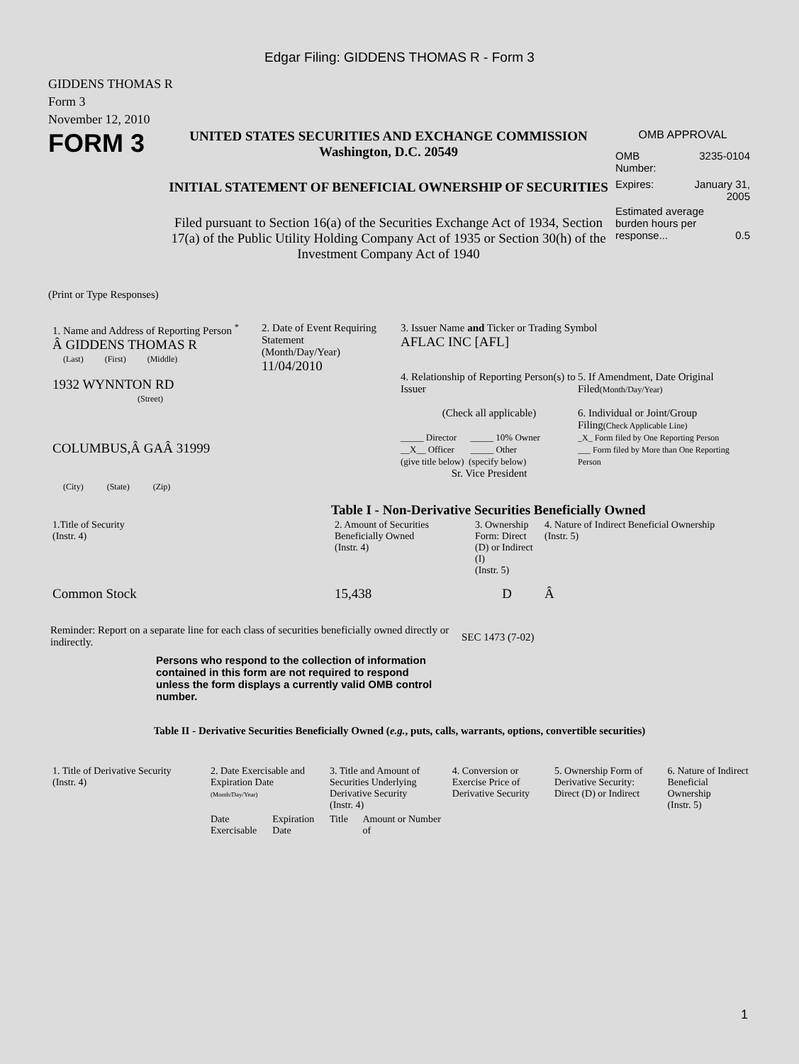Edgar Filing: GIDDENS THOMAS R - Form 3
GIDDENS THOMAS R
Form 3
November 12, 2010
FORM 3
UNITED STATES SECURITIES AND EXCHANGE COMMISSION
Washington, D.C. 20549
INITIAL STATEMENT OF BENEFICIAL OWNERSHIP OF SECURITIES
Filed pursuant to Section 16(a) of the Securities Exchange Act of 1934, Section 17(a) of the Public Utility Holding Company Act of 1935 or Section 30(h) of the Investment Company Act of 1940
OMB APPROVAL
OMB
Number: 3235-0104
Expires: January 31,
2005
Estimated average burden hours per response... 0.5
(Print or Type Responses)
1. Name and Address of Reporting Person <sup>*</sup>
Â GIDDENS THOMAS R
(Last) (First) (Middle)
1932 WYNNTON RD
(Street)
COLUMBUS,Â GAÂ 31999
(City) (State) (Zip)
2. Date of Event Requiring Statement
(Month/Day/Year)
11/04/2010
3. Issuer Name and Ticker or Trading Symbol
AFLAC INC [AFL]
4. Relationship of Reporting Person(s) to Issuer
(Check all applicable)
_____ Director _____ 10% Owner
__X__ Officer _____ Other
(give title below) (specify below)
Sr. Vice President
5. If Amendment, Date Original Filed(Month/Day/Year)
6. Individual or Joint/Group Filing(Check Applicable Line)
_X_ Form filed by One Reporting Person
___ Form filed by More than One Reporting Person
Table I - Non-Derivative Securities Beneficially Owned
| 1.Title of Security (Instr. 4) | 2. Amount of Securities Beneficially Owned (Instr. 4) | 3. Ownership Form: Direct (D) or Indirect (I) (Instr. 5) | 4. Nature of Indirect Beneficial Ownership (Instr. 5) |
| --- | --- | --- | --- |
| Common Stock | 15,438 | D | Â |
Reminder: Report on a separate line for each class of securities beneficially owned directly or indirectly.
SEC 1473 (7-02)
Persons who respond to the collection of information contained in this form are not required to respond unless the form displays a currently valid OMB control number.
Table II - Derivative Securities Beneficially Owned (e.g., puts, calls, warrants, options, convertible securities)
| 1. Title of Derivative Security (Instr. 4) | 2. Date Exercisable and Expiration Date (Month/Day/Year) | | 3. Title and Amount of Securities Underlying Derivative Security (Instr. 4) | | 4. Conversion or Exercise Price of Derivative Security | 5. Ownership Form of Derivative Security: Direct (D) or Indirect | 6. Nature of Indirect Beneficial Ownership (Instr. 5) |
| --- | --- | --- | --- | --- | --- | --- | --- |
| | Date Exercisable | Expiration Date | Title | Amount or Number of | | | |
1